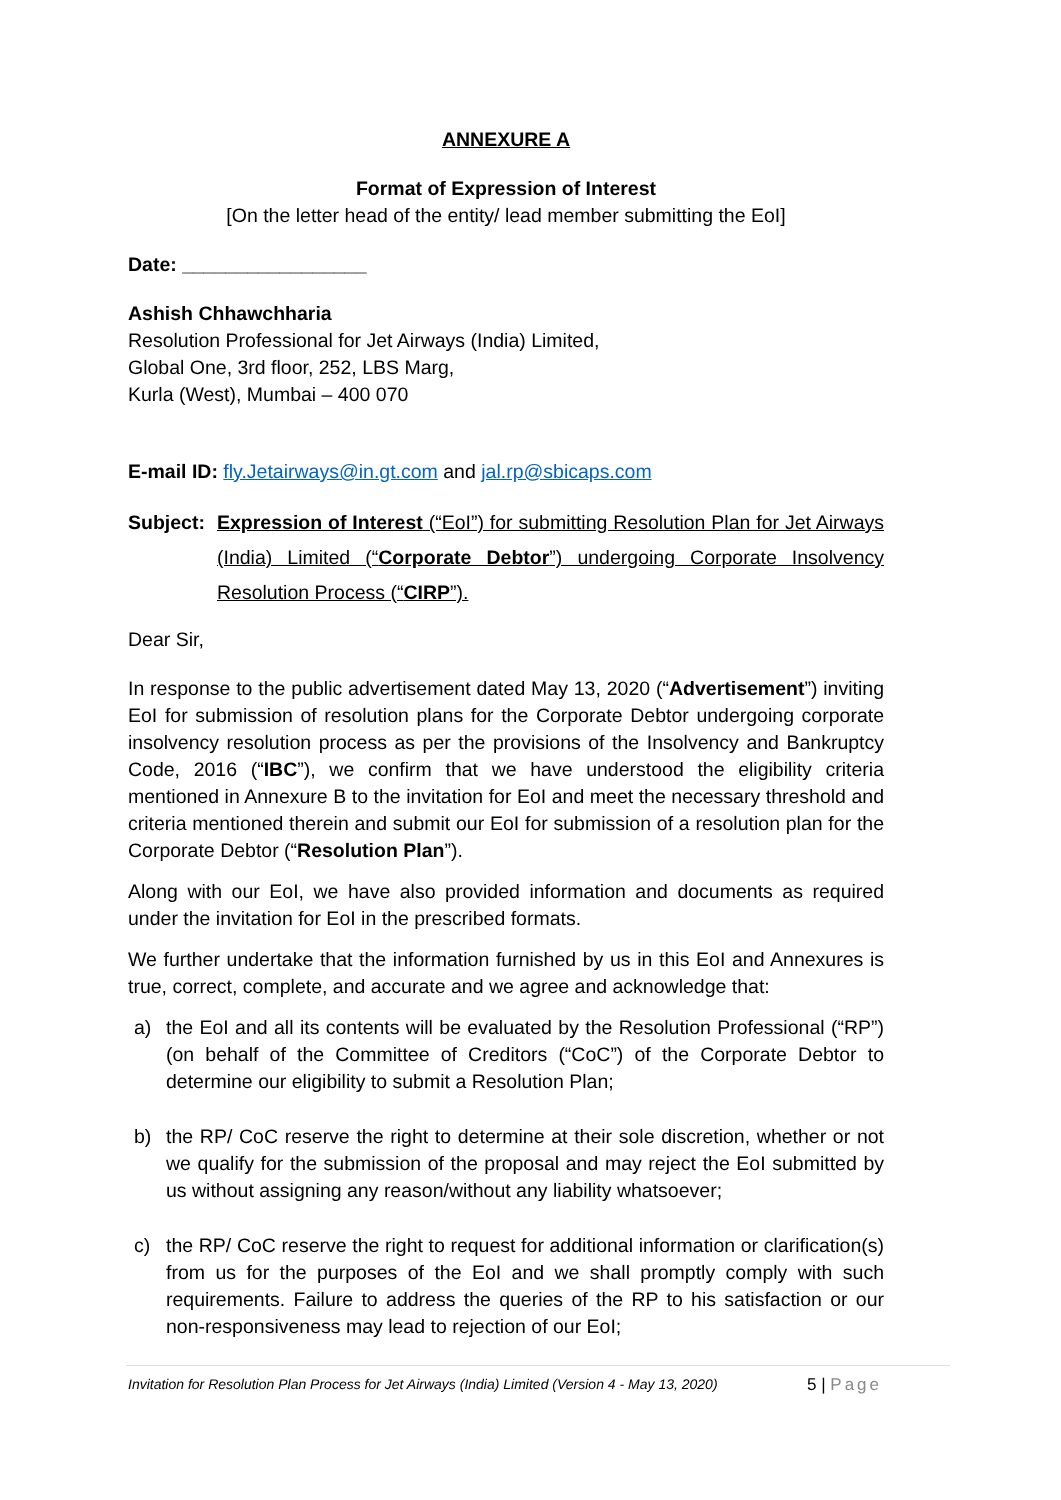ANNEXURE A
Format of Expression of Interest
[On the letter head of the entity/ lead member submitting the EoI]
Date: _________________
Ashish Chhawchharia
Resolution Professional for Jet Airways (India) Limited,
Global One, 3rd floor, 252, LBS Marg,
Kurla (West), Mumbai – 400 070
E-mail ID: fly.Jetairways@in.gt.com and jal.rp@sbicaps.com
Subject:
Expression of Interest (“EoI”) for submitting Resolution Plan for Jet Airways (India) Limited (“Corporate Debtor”) undergoing Corporate Insolvency Resolution Process (“CIRP”).
Dear Sir,
In response to the public advertisement dated May 13, 2020 (“Advertisement”) inviting EoI for submission of resolution plans for the Corporate Debtor undergoing corporate insolvency resolution process as per the provisions of the Insolvency and Bankruptcy Code, 2016 (“IBC”), we confirm that we have understood the eligibility criteria mentioned in Annexure B to the invitation for EoI and meet the necessary threshold and criteria mentioned therein and submit our EoI for submission of a resolution plan for the Corporate Debtor (“Resolution Plan”).
Along with our EoI, we have also provided information and documents as required under the invitation for EoI in the prescribed formats.
We further undertake that the information furnished by us in this EoI and Annexures is true, correct, complete, and accurate and we agree and acknowledge that:
a) the EoI and all its contents will be evaluated by the Resolution Professional (“RP”) (on behalf of the Committee of Creditors (“CoC”) of the Corporate Debtor to determine our eligibility to submit a Resolution Plan;
b) the RP/ CoC reserve the right to determine at their sole discretion, whether or not we qualify for the submission of the proposal and may reject the EoI submitted by us without assigning any reason/without any liability whatsoever;
c) the RP/ CoC reserve the right to request for additional information or clarification(s) from us for the purposes of the EoI and we shall promptly comply with such requirements. Failure to address the queries of the RP to his satisfaction or our non-responsiveness may lead to rejection of our EoI;
Invitation for Resolution Plan Process for Jet Airways (India) Limited (Version 4 - May 13, 2020) 5 | Page